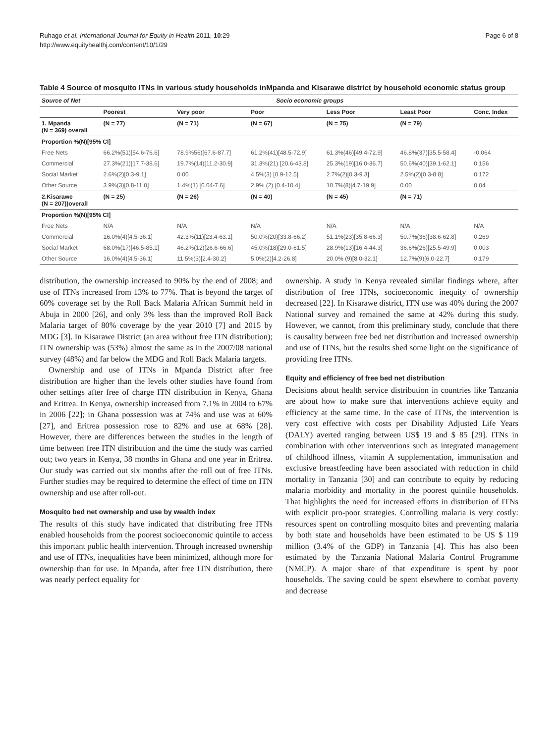Ruhago et al. International Journal for Equity in Health 2011, 10:29
http://www.equityhealthj.com/content/10/1/29
Page 6 of 8
Table 4 Source of mosquito ITNs in various study households inMpanda and Kisarawe district by household economic status group
| Source of Net | Socio economic groups | | | | | |
| --- | --- | --- | --- | --- | --- | --- |
| | Poorest | Very poor | Poor | Less Poor | Least Poor | Conc. Index |
| 1. Mpanda (N = 369) overall | (N = 77) | (N = 71) | (N = 67) | (N = 75) | (N = 79) | |
| Proportion %(N)[95% CI] | | | | | | |
| Free Nets | 66.2%(51)[54.6-76.6] | 78.9%56)[67.6-87.7] | 61.2%(41)[48.5-72.9] | 61.3%(46)[49.4-72.9] | 46.8%(37)[35.5-58.4] | -0.064 |
| Commercial | 27.3%(21)[17.7-38.6] | 19.7%(14)[11.2-30.9] | 31.3%(21) [20.6-43.8] | 25.3%(19)[16.0-36.7] | 50.6%(40)[39.1-62.1] | 0.156 |
| Social Market | 2.6%(2)[0.3-9.1] | 0.00 | 4.5%(3) [0.9-12.5] | 2.7%(2)[0.3-9.3] | 2.5%(2)[0.3-8.8] | 0.172 |
| Other Source | 3.9%(3)[0.8-11.0] | 1.4%(1) [0.04-7.6] | 2.9% (2) [0.4-10.4] | 10.7%(8)[4.7-19.9] | 0.00 | 0.04 |
| 2.Kisarawe (N = 207))overall | (N = 25) | (N = 26) | (N = 40) | (N = 45) | (N = 71) | |
| Proportion %(N)[95% CI] | | | | | | |
| Free Nets | N/A | N/A | N/A | N/A | N/A | N/A |
| Commercial | 16.0%(4)[4.5-36.1] | 42.3%(11)[23.4-63.1] | 50.0%(20)[33.8-66.2] | 51.1%(23)[35.8-66.3] | 50.7%(36)[38.6-62.8] | 0.269 |
| Social Market | 68.0%(17)[46.5-85.1] | 46.2%(12)[26.6-66.6] | 45.0%(18)[29.0-61.5] | 28.9%(13)[16.4-44.3] | 36.6%(26)[25.5-49.9] | 0.003 |
| Other Source | 16.0%(4)[4.5-36.1] | 11.5%(3)[2.4-30.2] | 5.0%(2)[4.2-26.8] | 20.0% (9)[8.0-32.1] | 12.7%(9)[6.0-22.7] | 0.179 |
distribution, the ownership increased to 90% by the end of 2008; and use of ITNs increased from 13% to 77%. That is beyond the target of 60% coverage set by the Roll Back Malaria African Summit held in Abuja in 2000 [26], and only 3% less than the improved Roll Back Malaria target of 80% coverage by the year 2010 [7] and 2015 by MDG [3]. In Kisarawe District (an area without free ITN distribution); ITN ownership was (53%) almost the same as in the 2007/08 national survey (48%) and far below the MDG and Roll Back Malaria targets.
Ownership and use of ITNs in Mpanda District after free distribution are higher than the levels other studies have found from other settings after free of charge ITN distribution in Kenya, Ghana and Eritrea. In Kenya, ownership increased from 7.1% in 2004 to 67% in 2006 [22]; in Ghana possession was at 74% and use was at 60% [27], and Eritrea possession rose to 82% and use at 68% [28]. However, there are differences between the studies in the length of time between free ITN distribution and the time the study was carried out; two years in Kenya, 38 months in Ghana and one year in Eritrea. Our study was carried out six months after the roll out of free ITNs. Further studies may be required to determine the effect of time on ITN ownership and use after roll-out.
Mosquito bed net ownership and use by wealth index
The results of this study have indicated that distributing free ITNs enabled households from the poorest socioeconomic quintile to access this important public health intervention. Through increased ownership and use of ITNs, inequalities have been minimized, although more for ownership than for use. In Mpanda, after free ITN distribution, there was nearly perfect equality for
ownership. A study in Kenya revealed similar findings where, after distribution of free ITNs, socioeconomic inequity of ownership decreased [22]. In Kisarawe district, ITN use was 40% during the 2007 National survey and remained the same at 42% during this study. However, we cannot, from this preliminary study, conclude that there is causality between free bed net distribution and increased ownership and use of ITNs, but the results shed some light on the significance of providing free ITNs.
Equity and efficiency of free bed net distribution
Decisions about health service distribution in countries like Tanzania are about how to make sure that interventions achieve equity and efficiency at the same time. In the case of ITNs, the intervention is very cost effective with costs per Disability Adjusted Life Years (DALY) averted ranging between US$ 19 and $ 85 [29]. ITNs in combination with other interventions such as integrated management of childhood illness, vitamin A supplementation, immunisation and exclusive breastfeeding have been associated with reduction in child mortality in Tanzania [30] and can contribute to equity by reducing malaria morbidity and mortality in the poorest quintile households. That highlights the need for increased efforts in distribution of ITNs with explicit pro-poor strategies. Controlling malaria is very costly: resources spent on controlling mosquito bites and preventing malaria by both state and households have been estimated to be US $ 119 million (3.4% of the GDP) in Tanzania [4]. This has also been estimated by the Tanzania National Malaria Control Programme (NMCP). A major share of that expenditure is spent by poor households. The saving could be spent elsewhere to combat poverty and decrease